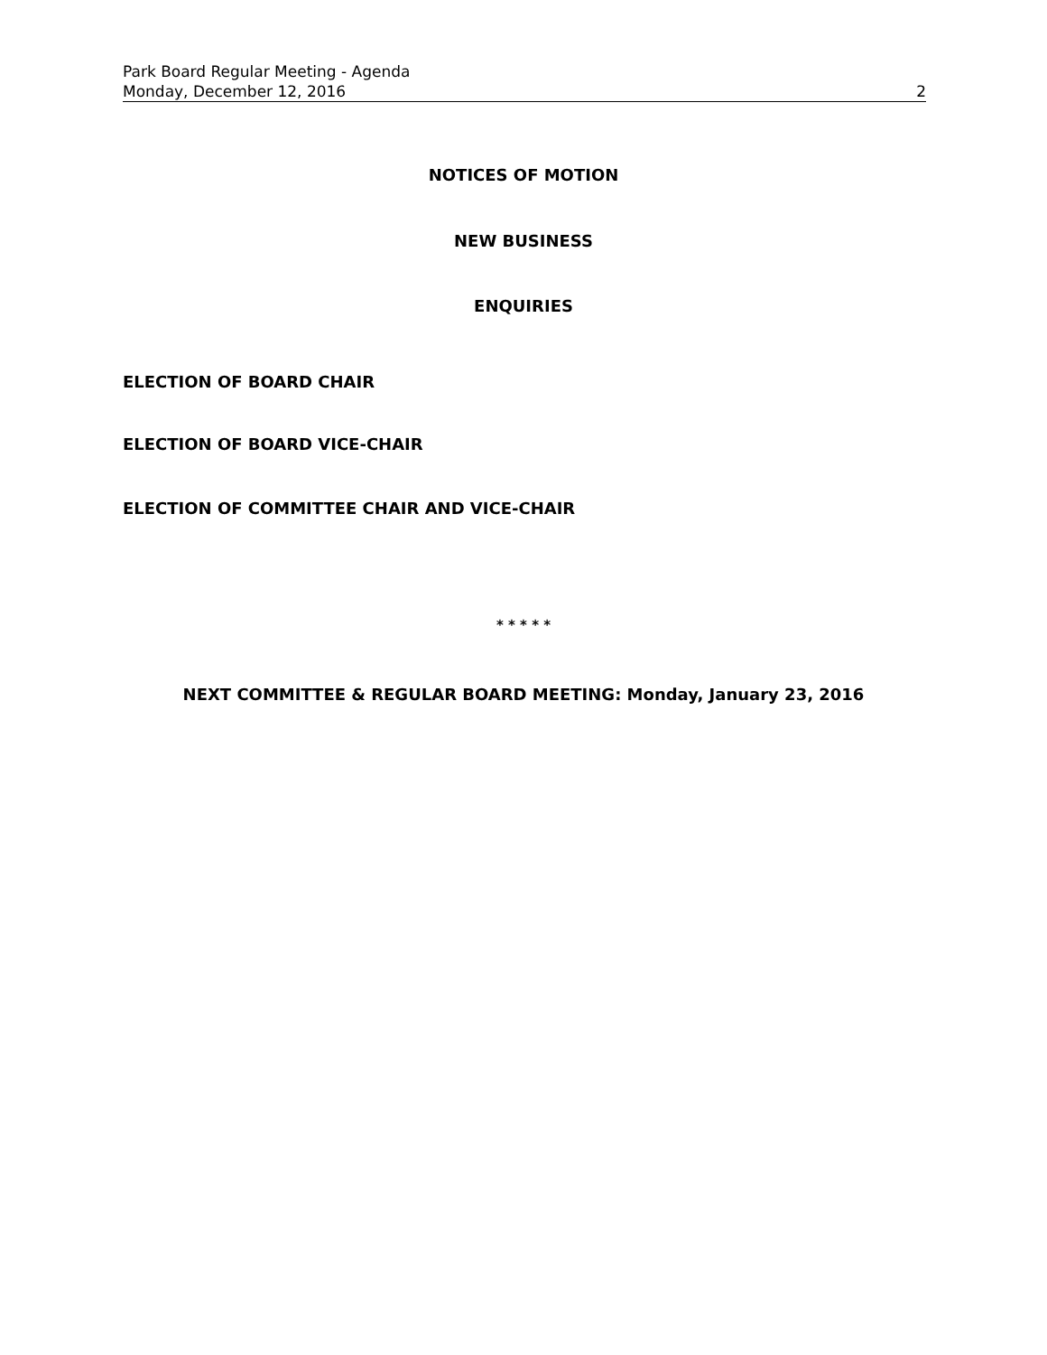Park Board Regular Meeting - Agenda
Monday, December 12, 2016 2
NOTICES OF MOTION
NEW BUSINESS
ENQUIRIES
ELECTION OF BOARD CHAIR
ELECTION OF BOARD VICE-CHAIR
ELECTION OF COMMITTEE CHAIR AND VICE-CHAIR
* * * * *
NEXT COMMITTEE & REGULAR BOARD MEETING: Monday, January 23, 2016